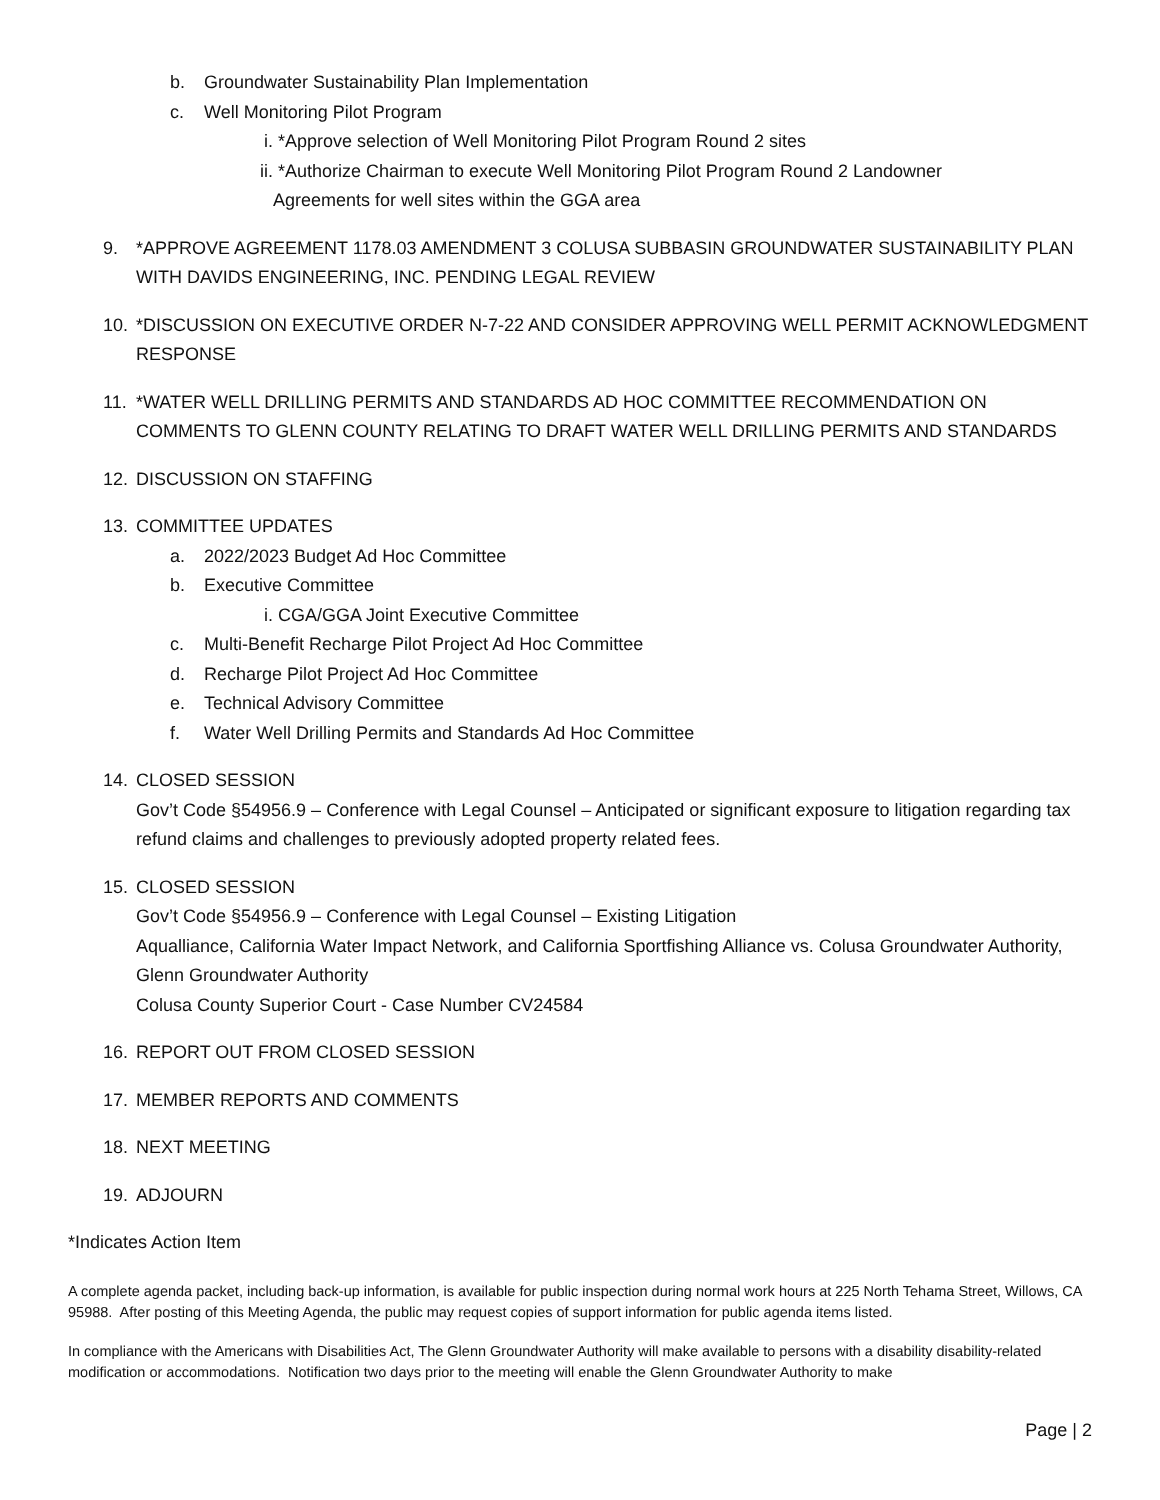b. Groundwater Sustainability Plan Implementation
c. Well Monitoring Pilot Program
i. *Approve selection of Well Monitoring Pilot Program Round 2 sites
ii. *Authorize Chairman to execute Well Monitoring Pilot Program Round 2 Landowner
Agreements for well sites within the GGA area
9. *APPROVE AGREEMENT 1178.03 AMENDMENT 3 COLUSA SUBBASIN GROUNDWATER SUSTAINABILITY PLAN WITH DAVIDS ENGINEERING, INC. PENDING LEGAL REVIEW
10. *DISCUSSION ON EXECUTIVE ORDER N-7-22 AND CONSIDER APPROVING WELL PERMIT ACKNOWLEDGMENT RESPONSE
11. *WATER WELL DRILLING PERMITS AND STANDARDS AD HOC COMMITTEE RECOMMENDATION ON COMMENTS TO GLENN COUNTY RELATING TO DRAFT WATER WELL DRILLING PERMITS AND STANDARDS
12. DISCUSSION ON STAFFING
13. COMMITTEE UPDATES
a. 2022/2023 Budget Ad Hoc Committee
b. Executive Committee
i. CGA/GGA Joint Executive Committee
c. Multi-Benefit Recharge Pilot Project Ad Hoc Committee
d. Recharge Pilot Project Ad Hoc Committee
e. Technical Advisory Committee
f. Water Well Drilling Permits and Standards Ad Hoc Committee
14. CLOSED SESSION
Gov’t Code §54956.9 – Conference with Legal Counsel – Anticipated or significant exposure to litigation regarding tax refund claims and challenges to previously adopted property related fees.
15. CLOSED SESSION
Gov’t Code §54956.9 – Conference with Legal Counsel – Existing Litigation
Aqualliance, California Water Impact Network, and California Sportfishing Alliance vs. Colusa Groundwater Authority, Glenn Groundwater Authority
Colusa County Superior Court - Case Number CV24584
16. REPORT OUT FROM CLOSED SESSION
17. MEMBER REPORTS AND COMMENTS
18. NEXT MEETING
19. ADJOURN
*Indicates Action Item
A complete agenda packet, including back-up information, is available for public inspection during normal work hours at 225 North Tehama Street, Willows, CA 95988. After posting of this Meeting Agenda, the public may request copies of support information for public agenda items listed.
In compliance with the Americans with Disabilities Act, The Glenn Groundwater Authority will make available to persons with a disability disability-related modification or accommodations. Notification two days prior to the meeting will enable the Glenn Groundwater Authority to make
Page | 2